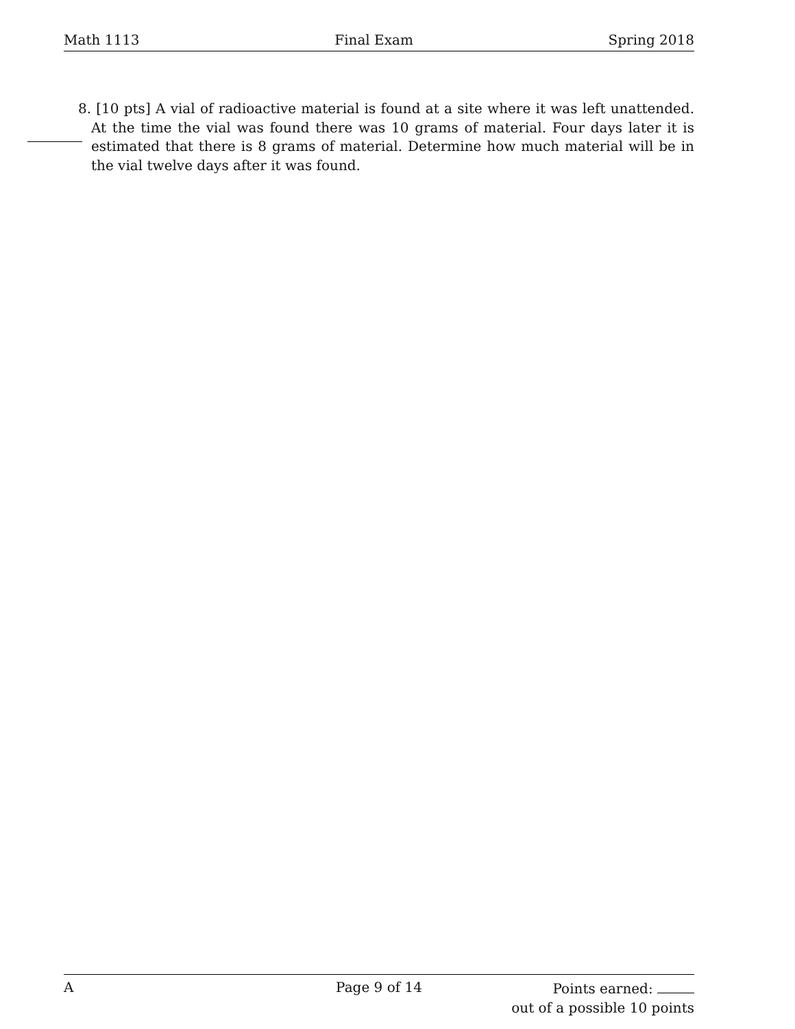Math 1113 Final Exam Spring 2018
8. [10 pts] A vial of radioactive material is found at a site where it was left unattended. At the time the vial was found there was 10 grams of material. Four days later it is estimated that there is 8 grams of material. Determine how much material will be in the vial twelve days after it was found.
A Page 9 of 14
Points earned:
out of a possible 10 points